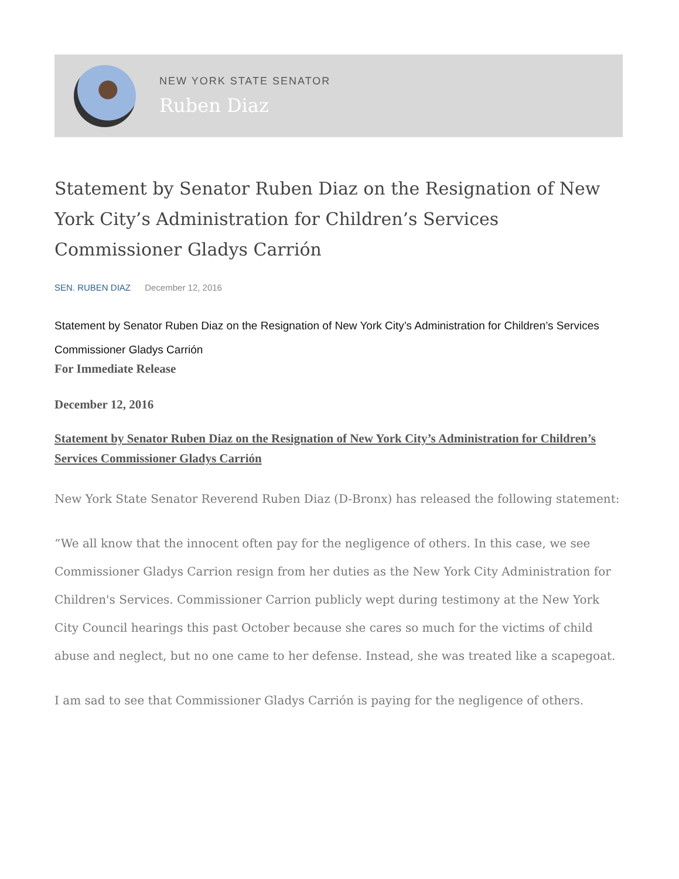NEW YORK STATE SENATOR
Ruben Diaz
Statement by Senator Ruben Diaz on the Resignation of New York City’s Administration for Children’s Services Commissioner Gladys Carrión
SEN. RUBEN DIAZ December 12, 2016
Statement by Senator Ruben Diaz on the Resignation of New York City’s Administration for Children’s Services Commissioner Gladys Carrión
For Immediate Release
December 12, 2016
Statement by Senator Ruben Diaz on the Resignation of New York City’s Administration for Children’s Services Commissioner Gladys Carrión
New York State Senator Reverend Ruben Diaz (D-Bronx) has released the following statement:
“We all know that the innocent often pay for the negligence of others. In this case, we see Commissioner Gladys Carrion resign from her duties as the New York City Administration for Children's Services. Commissioner Carrion publicly wept during testimony at the New York City Council hearings this past October because she cares so much for the victims of child abuse and neglect, but no one came to her defense. Instead, she was treated like a scapegoat.
I am sad to see that Commissioner Gladys Carrión is paying for the negligence of others.